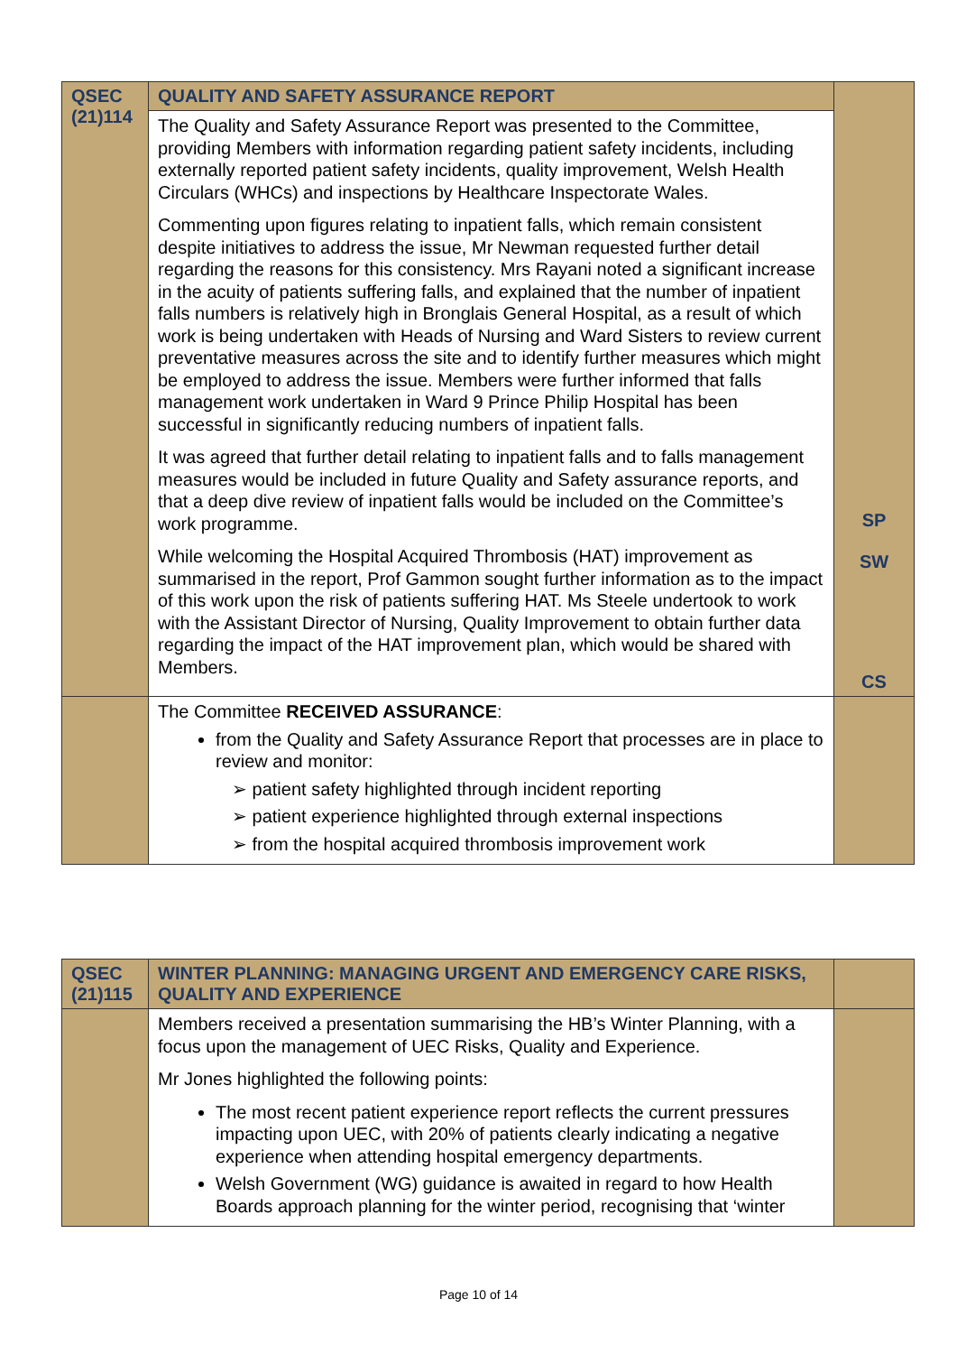| QSEC (21)114 | QUALITY AND SAFETY ASSURANCE REPORT | SP SW CS |
| | The Quality and Safety Assurance Report was presented to the Committee, providing Members with information regarding patient safety incidents, including externally reported patient safety incidents, quality improvement, Welsh Health Circulars (WHCs) and inspections by Healthcare Inspectorate Wales. Commenting upon figures relating to inpatient falls, which remain consistent despite initiatives to address the issue, Mr Newman requested further detail regarding the reasons for this consistency. Mrs Rayani noted a significant increase in the acuity of patients suffering falls, and explained that the number of inpatient falls numbers is relatively high in Bronglais General Hospital, as a result of which work is being undertaken with Heads of Nursing and Ward Sisters to review current preventative measures across the site and to identify further measures which might be employed to address the issue. Members were further informed that falls management work undertaken in Ward 9 Prince Philip Hospital has been successful in significantly reducing numbers of inpatient falls. It was agreed that further detail relating to inpatient falls and to falls management measures would be included in future Quality and Safety assurance reports, and that a deep dive review of inpatient falls would be included on the Committee’s work programme. While welcoming the Hospital Acquired Thrombosis (HAT) improvement as summarised in the report, Prof Gammon sought further information as to the impact of this work upon the risk of patients suffering HAT. Ms Steele undertook to work with the Assistant Director of Nursing, Quality Improvement to obtain further data regarding the impact of the HAT improvement plan, which would be shared with Members. | |
| | The Committee RECEIVED ASSURANCE : from the Quality and Safety Assurance Report that processes are in place to review and monitor: ➢ patient safety highlighted through incident reporting ➢ patient experience highlighted through external inspections ➢ from the hospital acquired thrombosis improvement work | |
| QSEC (21)115 | WINTER PLANNING: MANAGING URGENT AND EMERGENCY CARE RISKS, QUALITY AND EXPERIENCE | |
| | Members received a presentation summarising the HB’s Winter Planning, with a focus upon the management of UEC Risks, Quality and Experience. Mr Jones highlighted the following points: The most recent patient experience report reflects the current pressures impacting upon UEC, with 20% of patients clearly indicating a negative experience when attending hospital emergency departments. Welsh Government (WG) guidance is awaited in regard to how Health Boards approach planning for the winter period, recognising that ‘winter | |
Page 10 of 14